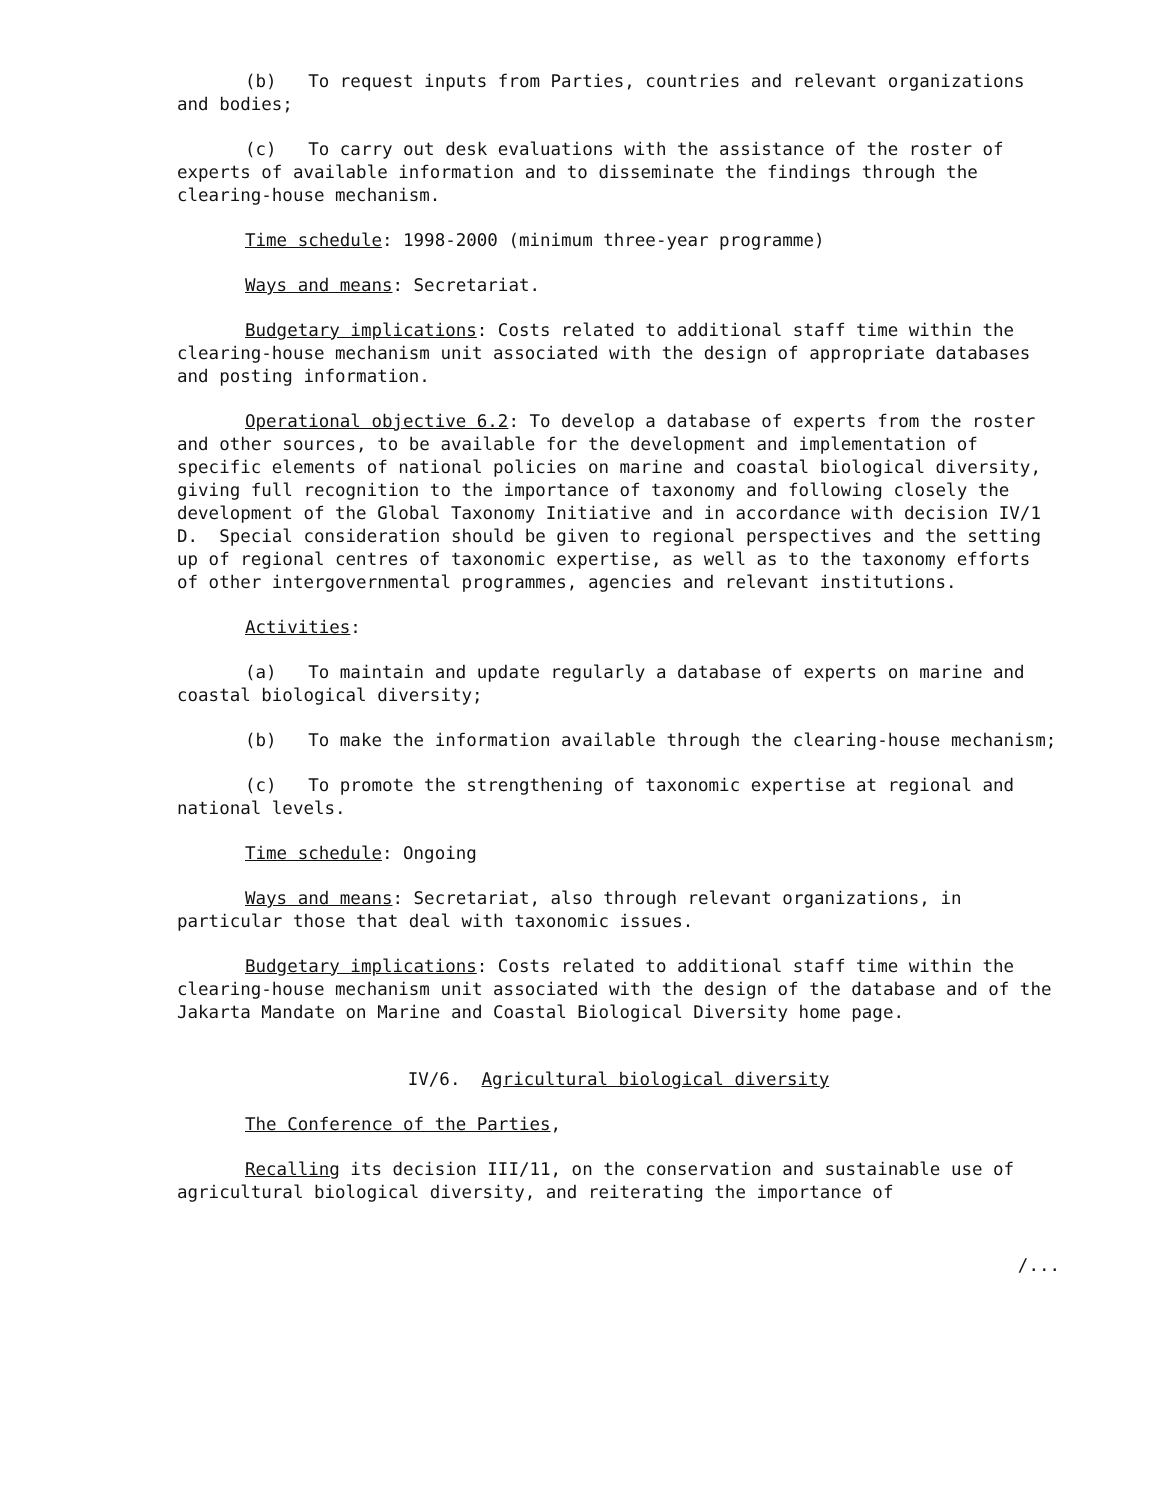(b) To request inputs from Parties, countries and relevant organizations and bodies;
(c) To carry out desk evaluations with the assistance of the roster of experts of available information and to disseminate the findings through the clearing-house mechanism.
Time schedule: 1998-2000 (minimum three-year programme)
Ways and means: Secretariat.
Budgetary implications: Costs related to additional staff time within the clearing-house mechanism unit associated with the design of appropriate databases and posting information.
Operational objective 6.2: To develop a database of experts from the roster and other sources, to be available for the development and implementation of specific elements of national policies on marine and coastal biological diversity, giving full recognition to the importance of taxonomy and following closely the development of the Global Taxonomy Initiative and in accordance with decision IV/1 D. Special consideration should be given to regional perspectives and the setting up of regional centres of taxonomic expertise, as well as to the taxonomy efforts of other intergovernmental programmes, agencies and relevant institutions.
Activities:
(a) To maintain and update regularly a database of experts on marine and coastal biological diversity;
(b) To make the information available through the clearing-house mechanism;
(c) To promote the strengthening of taxonomic expertise at regional and national levels.
Time schedule: Ongoing
Ways and means: Secretariat, also through relevant organizations, in particular those that deal with taxonomic issues.
Budgetary implications: Costs related to additional staff time within the clearing-house mechanism unit associated with the design of the database and of the Jakarta Mandate on Marine and Coastal Biological Diversity home page.
IV/6. Agricultural biological diversity
The Conference of the Parties,
Recalling its decision III/11, on the conservation and sustainable use of agricultural biological diversity, and reiterating the importance of
/...